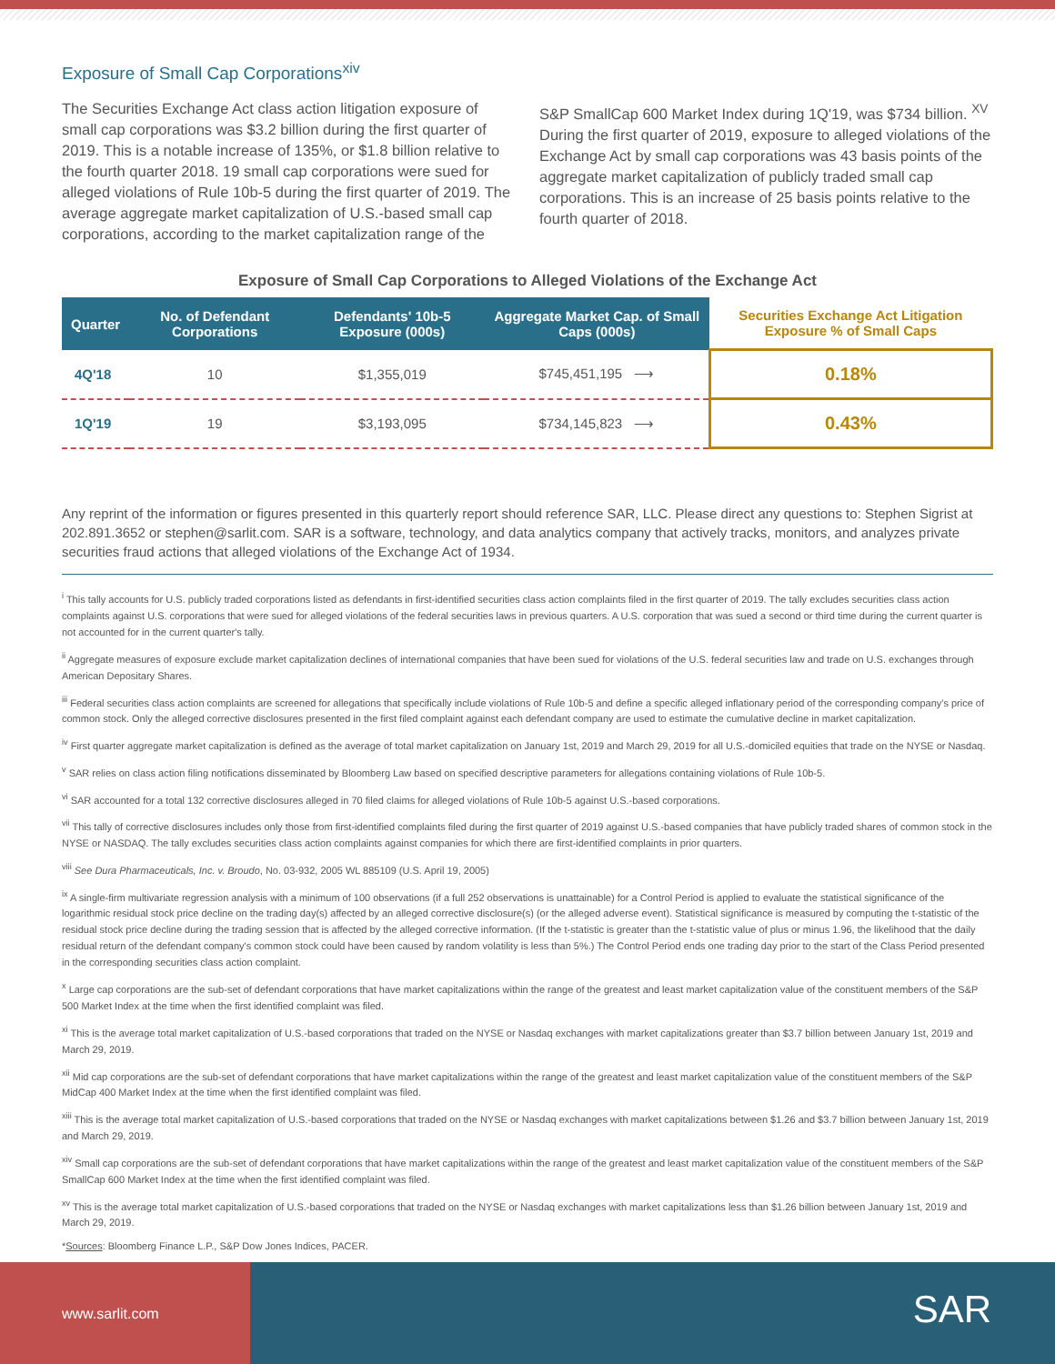Exposure of Small Cap Corporations<sup>xiv</sup>
The Securities Exchange Act class action litigation exposure of small cap corporations was $3.2 billion during the first quarter of 2019. This is a notable increase of 135%, or $1.8 billion relative to the fourth quarter 2018. 19 small cap corporations were sued for alleged violations of Rule 10b-5 during the first quarter of 2019. The average aggregate market capitalization of U.S.-based small cap corporations, according to the market capitalization range of the S&P SmallCap 600 Market Index during 1Q'19, was $734 billion. <sup>XV</sup> During the first quarter of 2019, exposure to alleged violations of the Exchange Act by small cap corporations was 43 basis points of the aggregate market capitalization of publicly traded small cap corporations. This is an increase of 25 basis points relative to the fourth quarter of 2018.
Exposure of Small Cap Corporations to Alleged Violations of the Exchange Act
| Quarter | No. of Defendant Corporations | Defendants' 10b-5 Exposure (000s) | Aggregate Market Cap. of Small Caps (000s) | Securities Exchange Act Litigation Exposure % of Small Caps |
| --- | --- | --- | --- | --- |
| 4Q'18 | 10 | $1,355,019 | $745,451,195 ⟶ | 0.18% |
| 1Q'19 | 19 | $3,193,095 | $734,145,823 ⟶ | 0.43% |
Any reprint of the information or figures presented in this quarterly report should reference SAR, LLC. Please direct any questions to: Stephen Sigrist at 202.891.3652 or stephen@sarlit.com. SAR is a software, technology, and data analytics company that actively tracks, monitors, and analyzes private securities fraud actions that alleged violations of the Exchange Act of 1934.
<sup>i</sup> This tally accounts for U.S. publicly traded corporations listed as defendants in first-identified securities class action complaints filed in the first quarter of 2019. The tally excludes securities class action complaints against U.S. corporations that were sued for alleged violations of the federal securities laws in previous quarters. A U.S. corporation that was sued a second or third time during the current quarter is not accounted for in the current quarter's tally.
<sup>ii</sup> Aggregate measures of exposure exclude market capitalization declines of international companies that have been sued for violations of the U.S. federal securities law and trade on U.S. exchanges through American Depositary Shares.
<sup>iii</sup> Federal securities class action complaints are screened for allegations that specifically include violations of Rule 10b-5 and define a specific alleged inflationary period of the corresponding company's price of common stock. Only the alleged corrective disclosures presented in the first filed complaint against each defendant company are used to estimate the cumulative decline in market capitalization.
<sup>iv</sup> First quarter aggregate market capitalization is defined as the average of total market capitalization on January 1st, 2019 and March 29, 2019 for all U.S.-domiciled equities that trade on the NYSE or Nasdaq.
<sup>v</sup> SAR relies on class action filing notifications disseminated by Bloomberg Law based on specified descriptive parameters for allegations containing violations of Rule 10b-5.
<sup>vi</sup> SAR accounted for a total 132 corrective disclosures alleged in 70 filed claims for alleged violations of Rule 10b-5 against U.S.-based corporations.
<sup>vii</sup> This tally of corrective disclosures includes only those from first-identified complaints filed during the first quarter of 2019 against U.S.-based companies that have publicly traded shares of common stock in the NYSE or NASDAQ. The tally excludes securities class action complaints against companies for which there are first-identified complaints in prior quarters.
<sup>viii</sup> See Dura Pharmaceuticals, Inc. v. Broudo, No. 03-932, 2005 WL 885109 (U.S. April 19, 2005)
<sup>ix</sup> A single-firm multivariate regression analysis with a minimum of 100 observations (if a full 252 observations is unattainable) for a Control Period is applied to evaluate the statistical significance of the logarithmic residual stock price decline on the trading day(s) affected by an alleged corrective disclosure(s) (or the alleged adverse event). Statistical significance is measured by computing the t-statistic of the residual stock price decline during the trading session that is affected by the alleged corrective information. (If the t-statistic is greater than the t-statistic value of plus or minus 1.96, the likelihood that the daily residual return of the defendant company's common stock could have been caused by random volatility is less than 5%.) The Control Period ends one trading day prior to the start of the Class Period presented in the corresponding securities class action complaint.
<sup>x</sup> Large cap corporations are the sub-set of defendant corporations that have market capitalizations within the range of the greatest and least market capitalization value of the constituent members of the S&P 500 Market Index at the time when the first identified complaint was filed.
<sup>xi</sup> This is the average total market capitalization of U.S.-based corporations that traded on the NYSE or Nasdaq exchanges with market capitalizations greater than $3.7 billion between January 1st, 2019 and March 29, 2019.
<sup>xii</sup> Mid cap corporations are the sub-set of defendant corporations that have market capitalizations within the range of the greatest and least market capitalization value of the constituent members of the S&P MidCap 400 Market Index at the time when the first identified complaint was filed.
<sup>xiii</sup> This is the average total market capitalization of U.S.-based corporations that traded on the NYSE or Nasdaq exchanges with market capitalizations between $1.26 and $3.7 billion between January 1st, 2019 and March 29, 2019.
<sup>xiv</sup> Small cap corporations are the sub-set of defendant corporations that have market capitalizations within the range of the greatest and least market capitalization value of the constituent members of the S&P SmallCap 600 Market Index at the time when the first identified complaint was filed.
<sup>xv</sup> This is the average total market capitalization of U.S.-based corporations that traded on the NYSE or Nasdaq exchanges with market capitalizations less than $1.26 billion between January 1st, 2019 and March 29, 2019.
*Sources: Bloomberg Finance L.P., S&P Dow Jones Indices, PACER.
www.sarlit.com
SAR